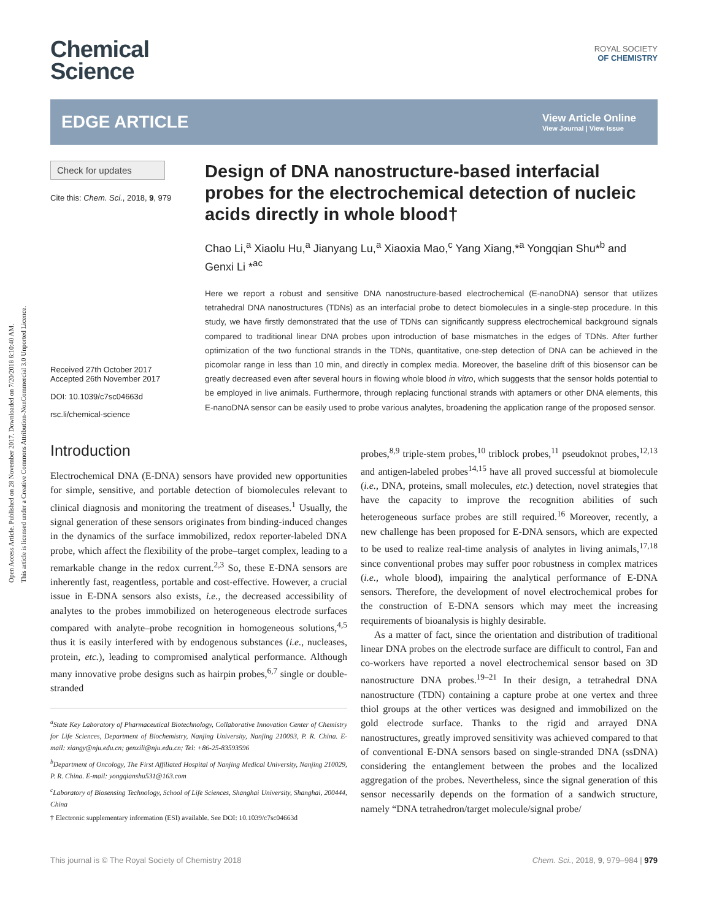Open Access Article. Published on 28 November 2017. Downloaded on 7/20/2018 6:10:40 AM.
This article is licensed under a Creative Commons Attribution-NonCommercial 3.0 Unported Licence.
Chemical
Science
ROYAL SOCIETY
OF CHEMISTRY
EDGE ARTICLE
View Article Online
View Journal | View Issue
Check for updates
Cite this: Chem. Sci., 2018, 9, 979
Received 27th October 2017
Accepted 26th November 2017
DOI: 10.1039/c7sc04663d
rsc.li/chemical-science
Design of DNA nanostructure-based interfacial probes for the electrochemical detection of nucleic acids directly in whole blood†
Chao Li,<sup>a</sup> Xiaolu Hu,<sup>a</sup> Jianyang Lu,<sup>a</sup> Xiaoxia Mao,<sup>c</sup> Yang Xiang,*<sup>a</sup> Yongqian Shu*<sup>b</sup> and Genxi Li *<sup>ac</sup>
Here we report a robust and sensitive DNA nanostructure-based electrochemical (E-nanoDNA) sensor that utilizes tetrahedral DNA nanostructures (TDNs) as an interfacial probe to detect biomolecules in a single-step procedure. In this study, we have firstly demonstrated that the use of TDNs can significantly suppress electrochemical background signals compared to traditional linear DNA probes upon introduction of base mismatches in the edges of TDNs. After further optimization of the two functional strands in the TDNs, quantitative, one-step detection of DNA can be achieved in the picomolar range in less than 10 min, and directly in complex media. Moreover, the baseline drift of this biosensor can be greatly decreased even after several hours in flowing whole blood in vitro, which suggests that the sensor holds potential to be employed in live animals. Furthermore, through replacing functional strands with aptamers or other DNA elements, this E-nanoDNA sensor can be easily used to probe various analytes, broadening the application range of the proposed sensor.
Introduction
Electrochemical DNA (E-DNA) sensors have provided new opportunities for simple, sensitive, and portable detection of biomolecules relevant to clinical diagnosis and monitoring the treatment of diseases.<sup>1</sup> Usually, the signal generation of these sensors originates from binding-induced changes in the dynamics of the surface immobilized, redox reporter-labeled DNA probe, which affect the flexibility of the probe–target complex, leading to a remarkable change in the redox current.<sup>2,3</sup> So, these E-DNA sensors are inherently fast, reagentless, portable and cost-effective. However, a crucial issue in E-DNA sensors also exists, i.e., the decreased accessibility of analytes to the probes immobilized on heterogeneous electrode surfaces compared with analyte–probe recognition in homogeneous solutions,<sup>4,5</sup> thus it is easily interfered with by endogenous substances (i.e., nucleases, protein, etc.), leading to compromised analytical performance. Although many innovative probe designs such as hairpin probes,<sup>6,7</sup> single or double-stranded
<sup>a</sup> State Key Laboratory of Pharmaceutical Biotechnology, Collaborative Innovation Center of Chemistry for Life Sciences, Department of Biochemistry, Nanjing University, Nanjing 210093, P. R. China. E-mail: xiangy@nju.edu.cn; genxili@nju.edu.cn; Tel: +86-25-83593596
<sup>b</sup> Department of Oncology, The First Affiliated Hospital of Nanjing Medical University, Nanjing 210029, P. R. China. E-mail: yongqianshu531@163.com
<sup>c</sup> Laboratory of Biosensing Technology, School of Life Sciences, Shanghai University, Shanghai, 200444, China
† Electronic supplementary information (ESI) available. See DOI: 10.1039/c7sc04663d
probes,<sup>8,9</sup> triple-stem probes,<sup>10</sup> triblock probes,<sup>11</sup> pseudoknot probes,<sup>12,13</sup> and antigen-labeled probes<sup>14,15</sup> have all proved successful at biomolecule (i.e., DNA, proteins, small molecules, etc.) detection, novel strategies that have the capacity to improve the recognition abilities of such heterogeneous surface probes are still required.<sup>16</sup> Moreover, recently, a new challenge has been proposed for E-DNA sensors, which are expected to be used to realize real-time analysis of analytes in living animals,<sup>17,18</sup> since conventional probes may suffer poor robustness in complex matrices (i.e., whole blood), impairing the analytical performance of E-DNA sensors. Therefore, the development of novel electrochemical probes for the construction of E-DNA sensors which may meet the increasing requirements of bioanalysis is highly desirable.
As a matter of fact, since the orientation and distribution of traditional linear DNA probes on the electrode surface are difficult to control, Fan and co-workers have reported a novel electrochemical sensor based on 3D nanostructure DNA probes.<sup>19–21</sup> In their design, a tetrahedral DNA nanostructure (TDN) containing a capture probe at one vertex and three thiol groups at the other vertices was designed and immobilized on the gold electrode surface. Thanks to the rigid and arrayed DNA nanostructures, greatly improved sensitivity was achieved compared to that of conventional E-DNA sensors based on single-stranded DNA (ssDNA) considering the entanglement between the probes and the localized aggregation of the probes. Nevertheless, since the signal generation of this sensor necessarily depends on the formation of a sandwich structure, namely “DNA tetrahedron/target molecule/signal probe/
This journal is © The Royal Society of Chemistry 2018 Chem. Sci., 2018, 9, 979–984 | 979